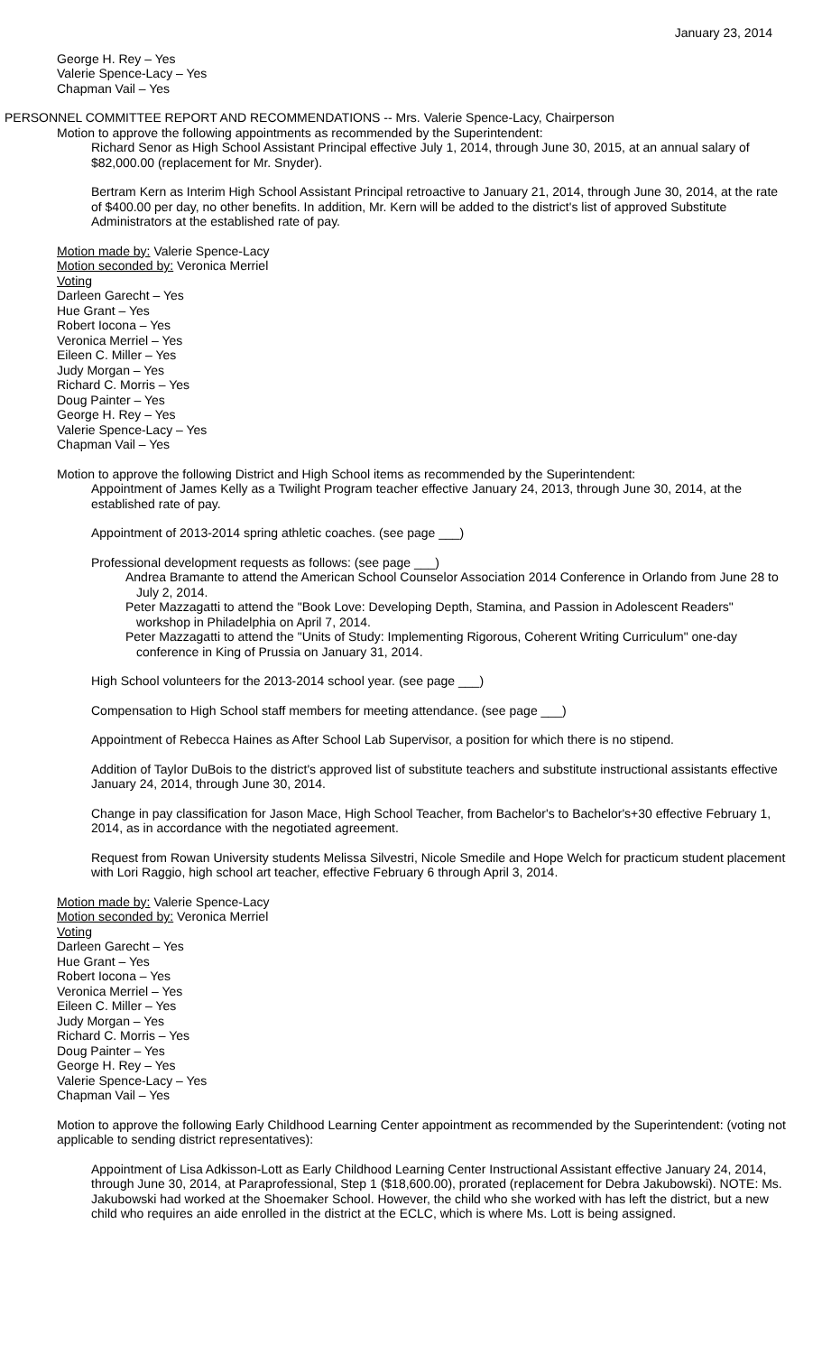January 23, 2014
George H. Rey – Yes
Valerie Spence-Lacy – Yes
Chapman Vail – Yes
PERSONNEL COMMITTEE REPORT AND RECOMMENDATIONS -- Mrs. Valerie Spence-Lacy, Chairperson
Motion to approve the following appointments as recommended by the Superintendent:
Richard Senor as High School Assistant Principal effective July 1, 2014, through June 30, 2015, at an annual salary of $82,000.00 (replacement for Mr. Snyder).
Bertram Kern as Interim High School Assistant Principal retroactive to January 21, 2014, through June 30, 2014, at the rate of $400.00 per day, no other benefits. In addition, Mr. Kern will be added to the district's list of approved Substitute Administrators at the established rate of pay.
Motion made by: Valerie Spence-Lacy
Motion seconded by: Veronica Merriel
Voting
Darleen Garecht – Yes
Hue Grant – Yes
Robert Iocona – Yes
Veronica Merriel – Yes
Eileen C. Miller – Yes
Judy Morgan – Yes
Richard C. Morris – Yes
Doug Painter – Yes
George H. Rey – Yes
Valerie Spence-Lacy – Yes
Chapman Vail – Yes
Motion to approve the following District and High School items as recommended by the Superintendent:
Appointment of James Kelly as a Twilight Program teacher effective January 24, 2013, through June 30, 2014, at the established rate of pay.
Appointment of 2013-2014 spring athletic coaches. (see page ___)
Professional development requests as follows: (see page ___)
Andrea Bramante to attend the American School Counselor Association 2014 Conference in Orlando from June 28 to July 2, 2014.
Peter Mazzagatti to attend the "Book Love: Developing Depth, Stamina, and Passion in Adolescent Readers" workshop in Philadelphia on April 7, 2014.
Peter Mazzagatti to attend the "Units of Study: Implementing Rigorous, Coherent Writing Curriculum" one-day conference in King of Prussia on January 31, 2014.
High School volunteers for the 2013-2014 school year. (see page ___)
Compensation to High School staff members for meeting attendance. (see page ___)
Appointment of Rebecca Haines as After School Lab Supervisor, a position for which there is no stipend.
Addition of Taylor DuBois to the district's approved list of substitute teachers and substitute instructional assistants effective January 24, 2014, through June 30, 2014.
Change in pay classification for Jason Mace, High School Teacher, from Bachelor's to Bachelor's+30 effective February 1, 2014, as in accordance with the negotiated agreement.
Request from Rowan University students Melissa Silvestri, Nicole Smedile and Hope Welch for practicum student placement with Lori Raggio, high school art teacher, effective February 6 through April 3, 2014.
Motion made by: Valerie Spence-Lacy
Motion seconded by: Veronica Merriel
Voting
Darleen Garecht – Yes
Hue Grant – Yes
Robert Iocona – Yes
Veronica Merriel – Yes
Eileen C. Miller – Yes
Judy Morgan – Yes
Richard C. Morris – Yes
Doug Painter – Yes
George H. Rey – Yes
Valerie Spence-Lacy – Yes
Chapman Vail – Yes
Motion to approve the following Early Childhood Learning Center appointment as recommended by the Superintendent: (voting not applicable to sending district representatives):
Appointment of Lisa Adkisson-Lott as Early Childhood Learning Center Instructional Assistant effective January 24, 2014, through June 30, 2014, at Paraprofessional, Step 1 ($18,600.00), prorated (replacement for Debra Jakubowski). NOTE: Ms. Jakubowski had worked at the Shoemaker School. However, the child who she worked with has left the district, but a new child who requires an aide enrolled in the district at the ECLC, which is where Ms. Lott is being assigned.